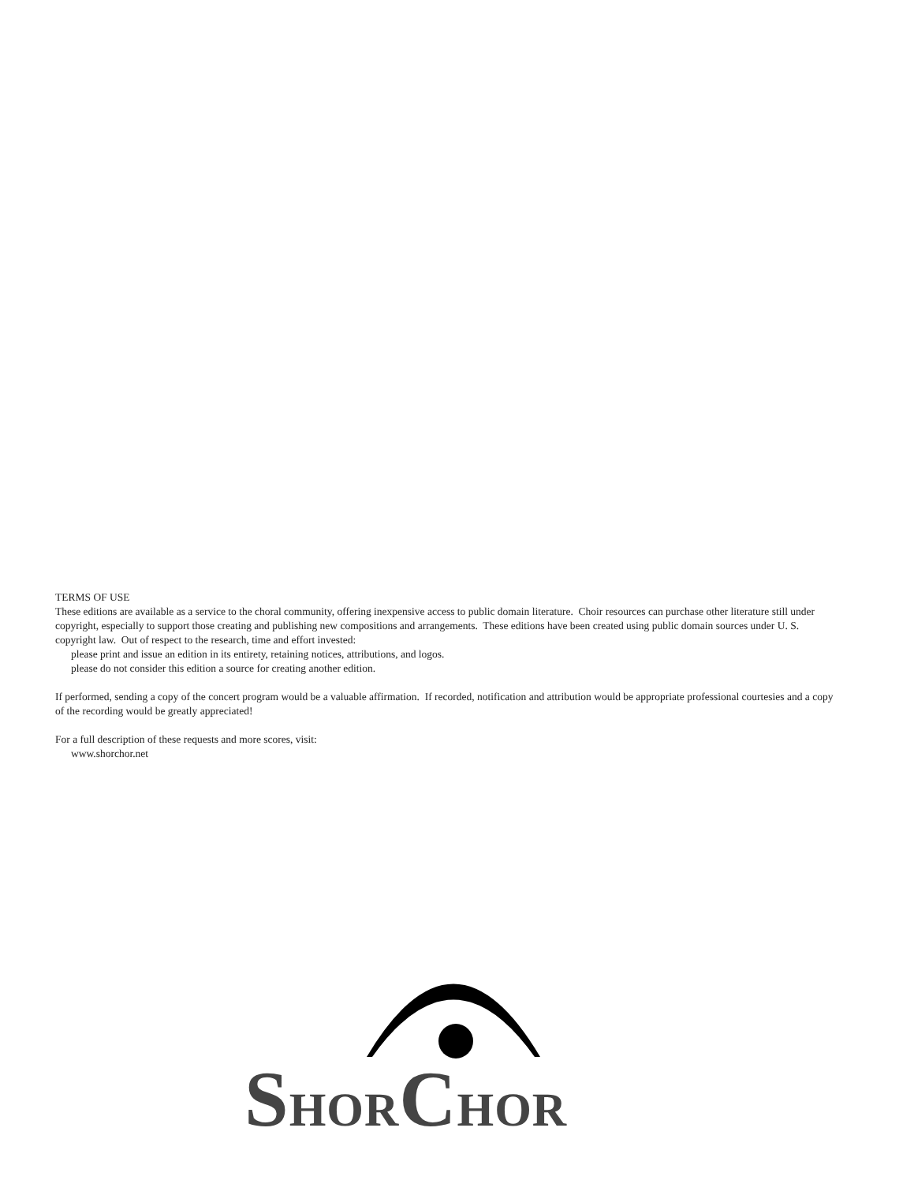TERMS OF USE
These editions are available as a service to the choral community, offering inexpensive access to public domain literature. Choir resources can purchase other literature still under copyright, especially to support those creating and publishing new compositions and arrangements. These editions have been created using public domain sources under U. S. copyright law. Out of respect to the research, time and effort invested:
please print and issue an edition in its entirety, retaining notices, attributions, and logos.
please do not consider this edition a source for creating another edition.
If performed, sending a copy of the concert program would be a valuable affirmation. If recorded, notification and attribution would be appropriate professional courtesies and a copy of the recording would be greatly appreciated!
For a full description of these requests and more scores, visit:
www.shorchor.net
SHORCHOR